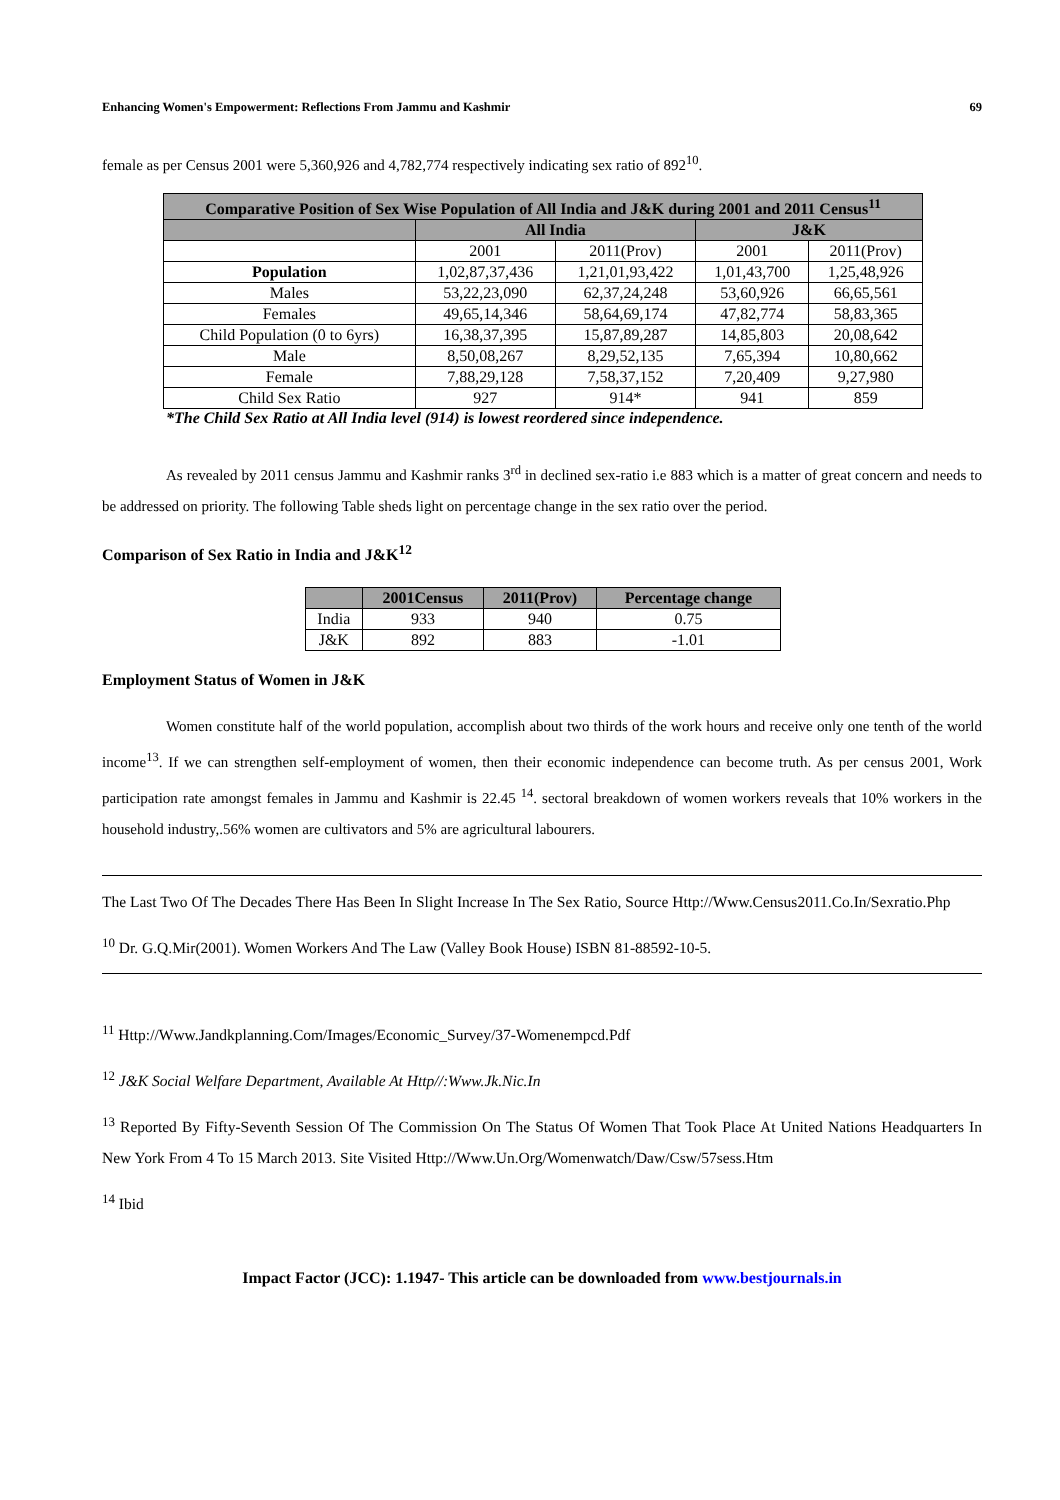Enhancing Women's Empowerment: Reflections From Jammu and Kashmir 69
female as per Census 2001 were 5,360,926 and 4,782,774 respectively indicating sex ratio of 892<sup>10</sup>.
| Comparative Position of Sex Wise Population of All India and J&K during 2001 and 2011 Census<sup>11</sup> | | | | |
| --- | --- | --- | --- | --- |
| | All India | | J&K | |
| | 2001 | 2011(Prov) | 2001 | 2011(Prov) |
| Population | 1,02,87,37,436 | 1,21,01,93,422 | 1,01,43,700 | 1,25,48,926 |
| Males | 53,22,23,090 | 62,37,24,248 | 53,60,926 | 66,65,561 |
| Females | 49,65,14,346 | 58,64,69,174 | 47,82,774 | 58,83,365 |
| Child Population (0 to 6yrs) | 16,38,37,395 | 15,87,89,287 | 14,85,803 | 20,08,642 |
| Male | 8,50,08,267 | 8,29,52,135 | 7,65,394 | 10,80,662 |
| Female | 7,88,29,128 | 7,58,37,152 | 7,20,409 | 9,27,980 |
| Child Sex Ratio | 927 | 914* | 941 | 859 |
*The Child Sex Ratio at All India level (914) is lowest reordered since independence.
As revealed by 2011 census Jammu and Kashmir ranks 3<sup>rd</sup> in declined sex-ratio i.e 883 which is a matter of great concern and needs to be addressed on priority. The following Table sheds light on percentage change in the sex ratio over the period.
Comparison of Sex Ratio in India and J&K<sup>12</sup>
| | 2001Census | 2011(Prov) | Percentage change |
| --- | --- | --- | --- |
| India | 933 | 940 | 0.75 |
| J&K | 892 | 883 | -1.01 |
Employment Status of Women in J&K
Women constitute half of the world population, accomplish about two thirds of the work hours and receive only one tenth of the world income<sup>13</sup>. If we can strengthen self-employment of women, then their economic independence can become truth. As per census 2001, Work participation rate amongst females in Jammu and Kashmir is 22.45 <sup>14</sup>. sectoral breakdown of women workers reveals that 10% workers in the household industry,.56% women are cultivators and 5% are agricultural labourers.
The Last Two Of The Decades There Has Been In Slight Increase In The Sex Ratio, Source Http://Www.Census2011.Co.In/Sexratio.Php
<sup>10</sup> Dr. G.Q.Mir(2001). Women Workers And The Law (Valley Book House) ISBN 81-88592-10-5.
<sup>11</sup> Http://Www.Jandkplanning.Com/Images/Economic_Survey/37-Womenempcd.Pdf
<sup>12</sup> J&K Social Welfare Department, Available At Http//:Www.Jk.Nic.In
<sup>13</sup> Reported By Fifty-Seventh Session Of The Commission On The Status Of Women That Took Place At United Nations Headquarters In New York From 4 To 15 March 2013. Site Visited Http://Www.Un.Org/Womenwatch/Daw/Csw/57sess.Htm
<sup>14</sup> Ibid
Impact Factor (JCC): 1.1947- This article can be downloaded from www.bestjournals.in